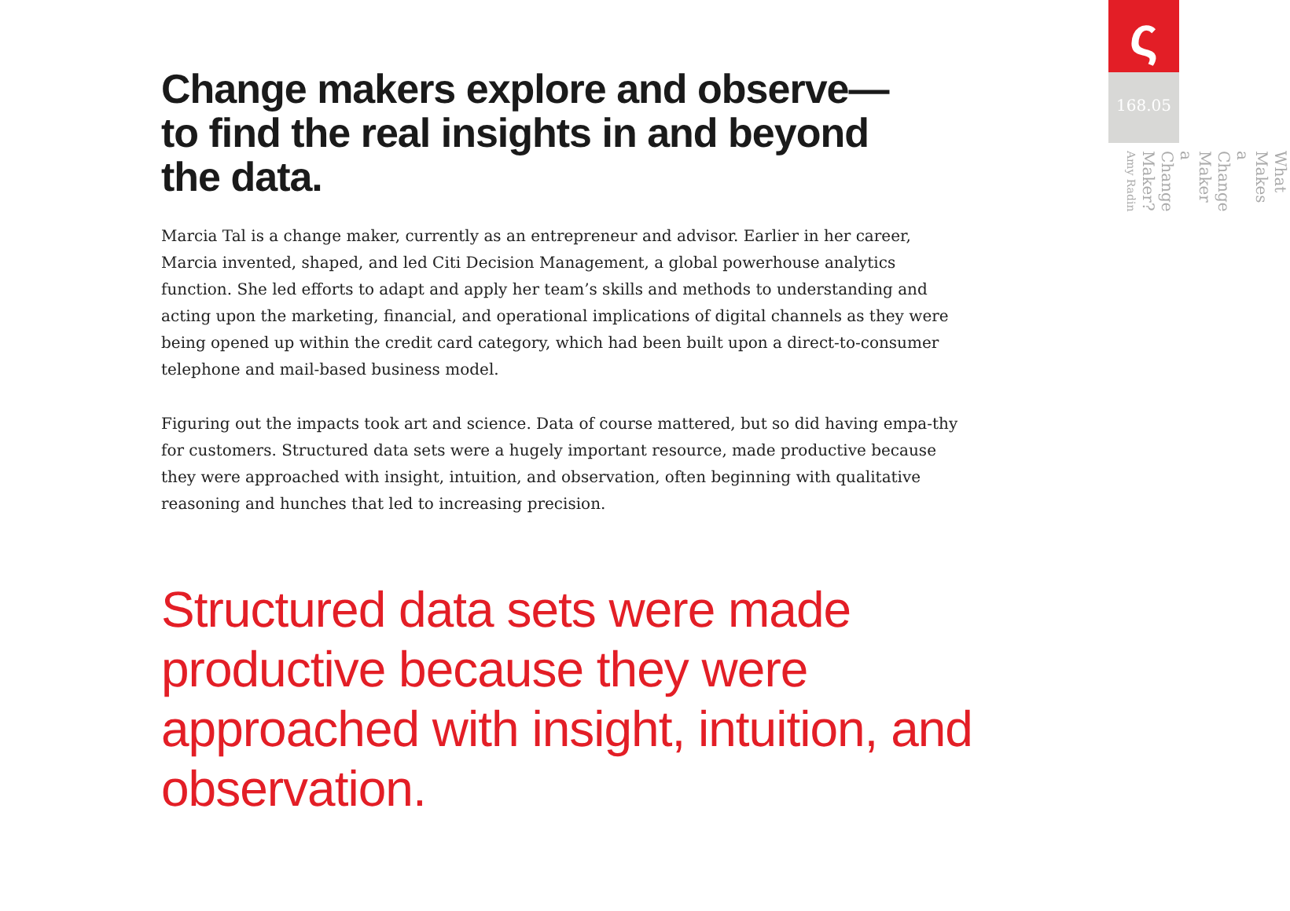Change makers explore and observe— to find the real insights in and beyond the data.
Marcia Tal is a change maker, currently as an entrepreneur and advisor. Earlier in her career, Marcia invented, shaped, and led Citi Decision Management, a global powerhouse analytics function. She led efforts to adapt and apply her team’s skills and methods to understanding and acting upon the marketing, financial, and operational implications of digital channels as they were being opened up within the credit card category, which had been built upon a direct-to-consumer telephone and mail-based business model.
Figuring out the impacts took art and science. Data of course mattered, but so did having empa-thy for customers. Structured data sets were a hugely important resource, made productive because they were approached with insight, intuition, and observation, often beginning with qualitative reasoning and hunches that led to increasing precision.
Structured data sets were made productive because they were approached with insight, intuition, and observation.
ς
168.05
What Makes a Change Maker a Change Maker? Amy Radin